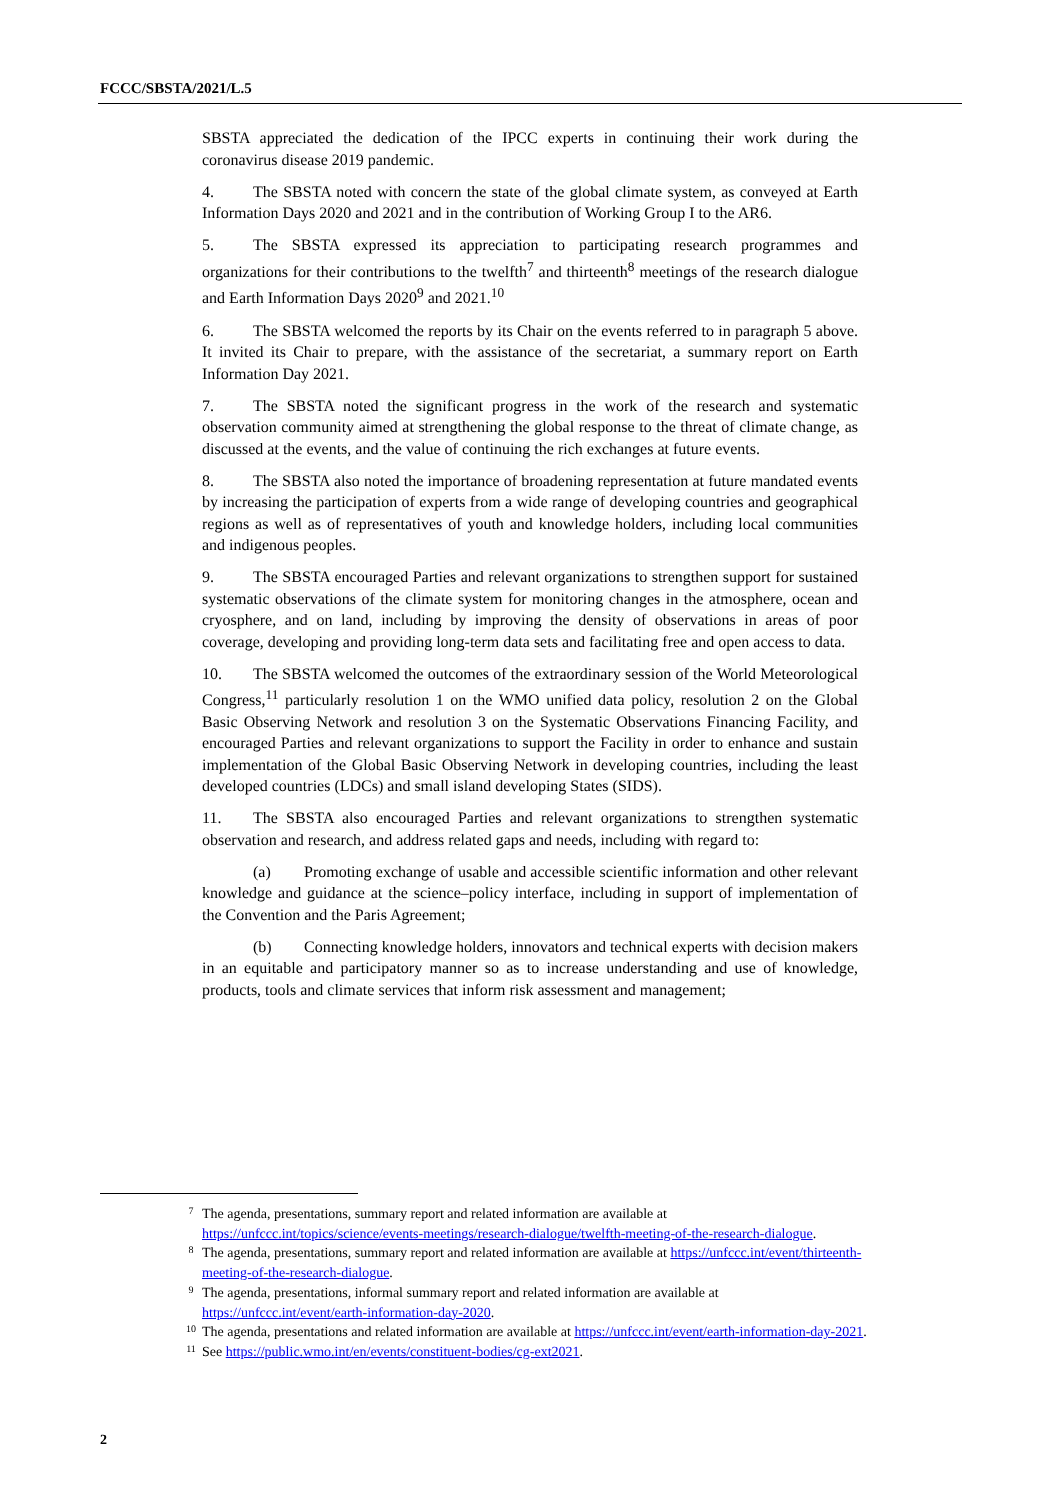FCCC/SBSTA/2021/L.5
SBSTA appreciated the dedication of the IPCC experts in continuing their work during the coronavirus disease 2019 pandemic.
4. The SBSTA noted with concern the state of the global climate system, as conveyed at Earth Information Days 2020 and 2021 and in the contribution of Working Group I to the AR6.
5. The SBSTA expressed its appreciation to participating research programmes and organizations for their contributions to the twelfth<sup>7</sup> and thirteenth<sup>8</sup> meetings of the research dialogue and Earth Information Days 2020<sup>9</sup> and 2021.<sup>10</sup>
6. The SBSTA welcomed the reports by its Chair on the events referred to in paragraph 5 above. It invited its Chair to prepare, with the assistance of the secretariat, a summary report on Earth Information Day 2021.
7. The SBSTA noted the significant progress in the work of the research and systematic observation community aimed at strengthening the global response to the threat of climate change, as discussed at the events, and the value of continuing the rich exchanges at future events.
8. The SBSTA also noted the importance of broadening representation at future mandated events by increasing the participation of experts from a wide range of developing countries and geographical regions as well as of representatives of youth and knowledge holders, including local communities and indigenous peoples.
9. The SBSTA encouraged Parties and relevant organizations to strengthen support for sustained systematic observations of the climate system for monitoring changes in the atmosphere, ocean and cryosphere, and on land, including by improving the density of observations in areas of poor coverage, developing and providing long-term data sets and facilitating free and open access to data.
10. The SBSTA welcomed the outcomes of the extraordinary session of the World Meteorological Congress,<sup>11</sup> particularly resolution 1 on the WMO unified data policy, resolution 2 on the Global Basic Observing Network and resolution 3 on the Systematic Observations Financing Facility, and encouraged Parties and relevant organizations to support the Facility in order to enhance and sustain implementation of the Global Basic Observing Network in developing countries, including the least developed countries (LDCs) and small island developing States (SIDS).
11. The SBSTA also encouraged Parties and relevant organizations to strengthen systematic observation and research, and address related gaps and needs, including with regard to:
(a) Promoting exchange of usable and accessible scientific information and other relevant knowledge and guidance at the science–policy interface, including in support of implementation of the Convention and the Paris Agreement;
(b) Connecting knowledge holders, innovators and technical experts with decision makers in an equitable and participatory manner so as to increase understanding and use of knowledge, products, tools and climate services that inform risk assessment and management;
7
The agenda, presentations, summary report and related information are available at https://unfccc.int/topics/science/events-meetings/research-dialogue/twelfth-meeting-of-the-research-dialogue.
8
The agenda, presentations, summary report and related information are available at https://unfccc.int/event/thirteenth-meeting-of-the-research-dialogue.
9
The agenda, presentations, informal summary report and related information are available at https://unfccc.int/event/earth-information-day-2020.
10
The agenda, presentations and related information are available at https://unfccc.int/event/earth-information-day-2021.
11
See https://public.wmo.int/en/events/constituent-bodies/cg-ext2021.
2